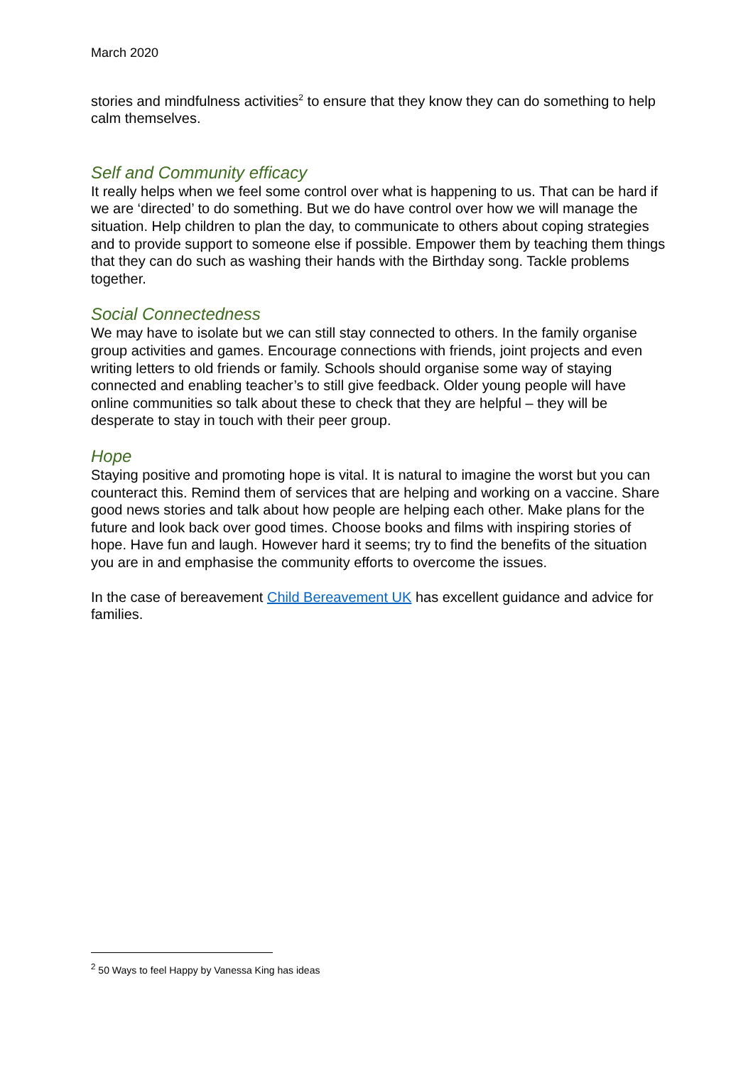March 2020
stories and mindfulness activities<sup>2</sup> to ensure that they know they can do something to help calm themselves.
Self and Community efficacy
It really helps when we feel some control over what is happening to us. That can be hard if we are ‘directed’ to do something. But we do have control over how we will manage the situation. Help children to plan the day, to communicate to others about coping strategies and to provide support to someone else if possible. Empower them by teaching them things that they can do such as washing their hands with the Birthday song. Tackle problems together.
Social Connectedness
We may have to isolate but we can still stay connected to others. In the family organise group activities and games. Encourage connections with friends, joint projects and even writing letters to old friends or family. Schools should organise some way of staying connected and enabling teacher’s to still give feedback. Older young people will have online communities so talk about these to check that they are helpful – they will be desperate to stay in touch with their peer group.
Hope
Staying positive and promoting hope is vital. It is natural to imagine the worst but you can counteract this. Remind them of services that are helping and working on a vaccine. Share good news stories and talk about how people are helping each other. Make plans for the future and look back over good times. Choose books and films with inspiring stories of hope. Have fun and laugh. However hard it seems; try to find the benefits of the situation you are in and emphasise the community efforts to overcome the issues.
In the case of bereavement Child Bereavement UK has excellent guidance and advice for families.
<sup>2</sup> 50 Ways to feel Happy by Vanessa King has ideas